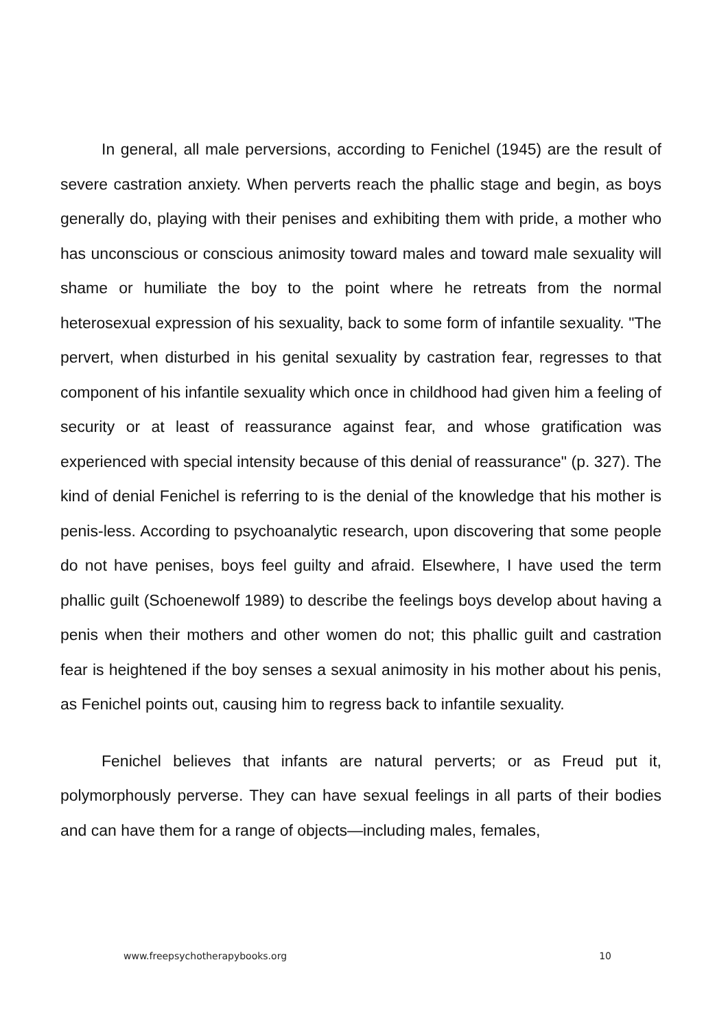In general, all male perversions, according to Fenichel (1945) are the result of severe castration anxiety. When perverts reach the phallic stage and begin, as boys generally do, playing with their penises and exhibiting them with pride, a mother who has unconscious or conscious animosity toward males and toward male sexuality will shame or humiliate the boy to the point where he retreats from the normal heterosexual expression of his sexuality, back to some form of infantile sexuality. "The pervert, when disturbed in his genital sexuality by castration fear, regresses to that component of his infantile sexuality which once in childhood had given him a feeling of security or at least of reassurance against fear, and whose gratification was experienced with special intensity because of this denial of reassurance" (p. 327). The kind of denial Fenichel is referring to is the denial of the knowledge that his mother is penis-less. According to psychoanalytic research, upon discovering that some people do not have penises, boys feel guilty and afraid. Elsewhere, I have used the term phallic guilt (Schoenewolf 1989) to describe the feelings boys develop about having a penis when their mothers and other women do not; this phallic guilt and castration fear is heightened if the boy senses a sexual animosity in his mother about his penis, as Fenichel points out, causing him to regress back to infantile sexuality.
Fenichel believes that infants are natural perverts; or as Freud put it, polymorphously perverse. They can have sexual feelings in all parts of their bodies and can have them for a range of objects—including males, females,
www.freepsychotherapybooks.org 10